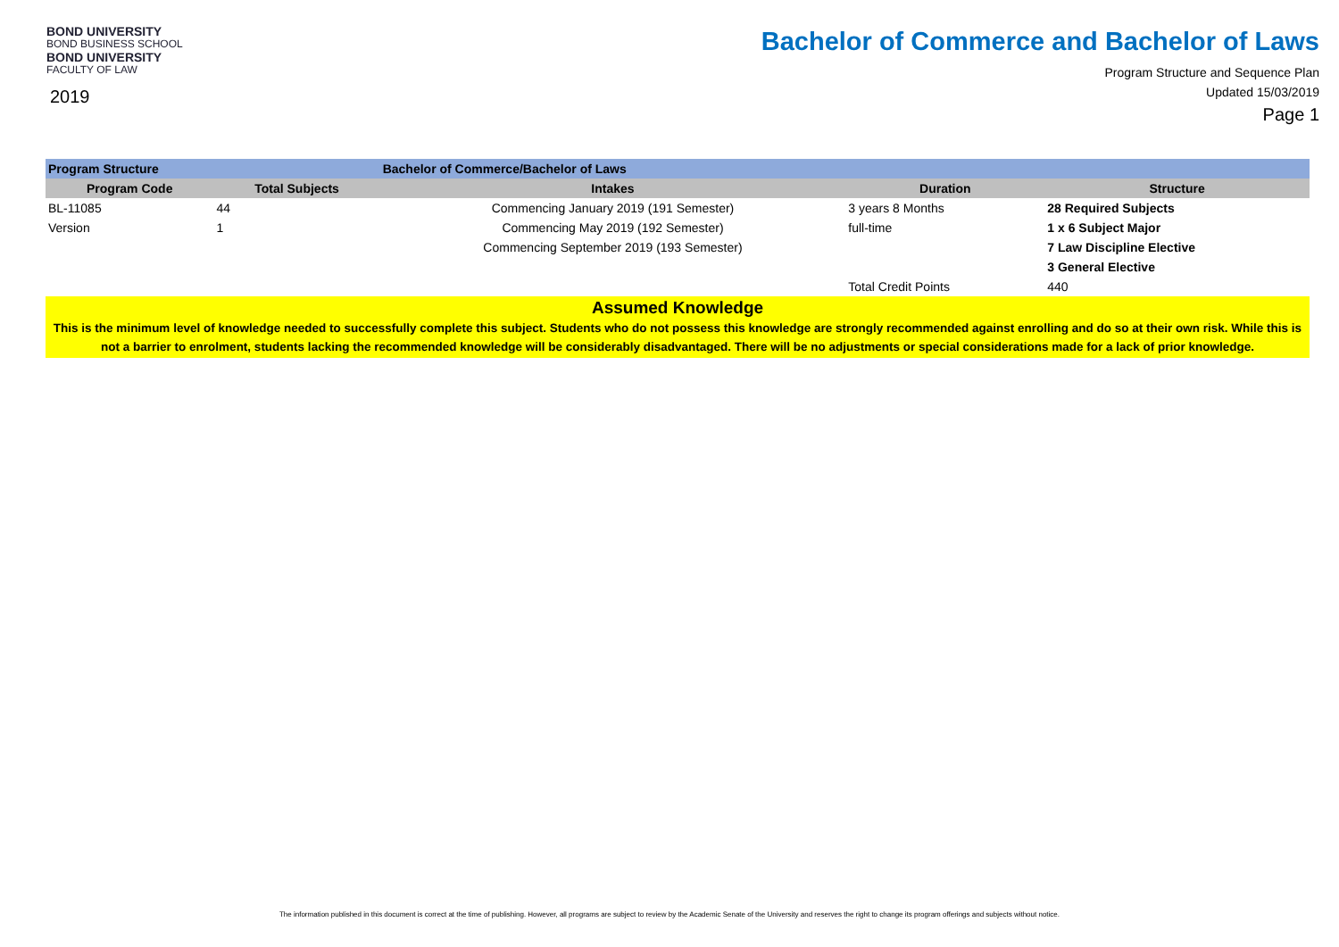BOND UNIVERSITY
BOND BUSINESS SCHOOL
BOND UNIVERSITY
FACULTY OF LAW
2019
Bachelor of Commerce and Bachelor of Laws
Program Structure and Sequence Plan
Updated 15/03/2019
Page 1
| Program Structure | | Bachelor of Commerce/Bachelor of Laws | | | |
| Program Code | Total Subjects | Intakes | Duration | | Structure |
| BL-11085 | 44 | Commencing January 2019 (191 Semester) | 3 years 8 Months | | 28 Required Subjects |
| Version | 1 | Commencing May 2019 (192 Semester) | full-time | | 1 x 6 Subject Major |
| | | Commencing September 2019 (193 Semester) | | | 7 Law Discipline Elective |
| | | | | | 3 General Elective |
| | | | Total Credit Points | | 440 |
| Assumed Knowledge This is the minimum level of knowledge needed to successfully complete this subject. Students who do not possess this knowledge are strongly recommended against enrolling and do so at their own risk. While this is not a barrier to enrolment, students lacking the recommended knowledge will be considerably disadvantaged. There will be no adjustments or special considerations made for a lack of prior knowledge. | | | | | |
The information published in this document is correct at the time of publishing. However, all programs are subject to review by the Academic Senate of the University and reserves the right to change its program offerings and subjects without notice.